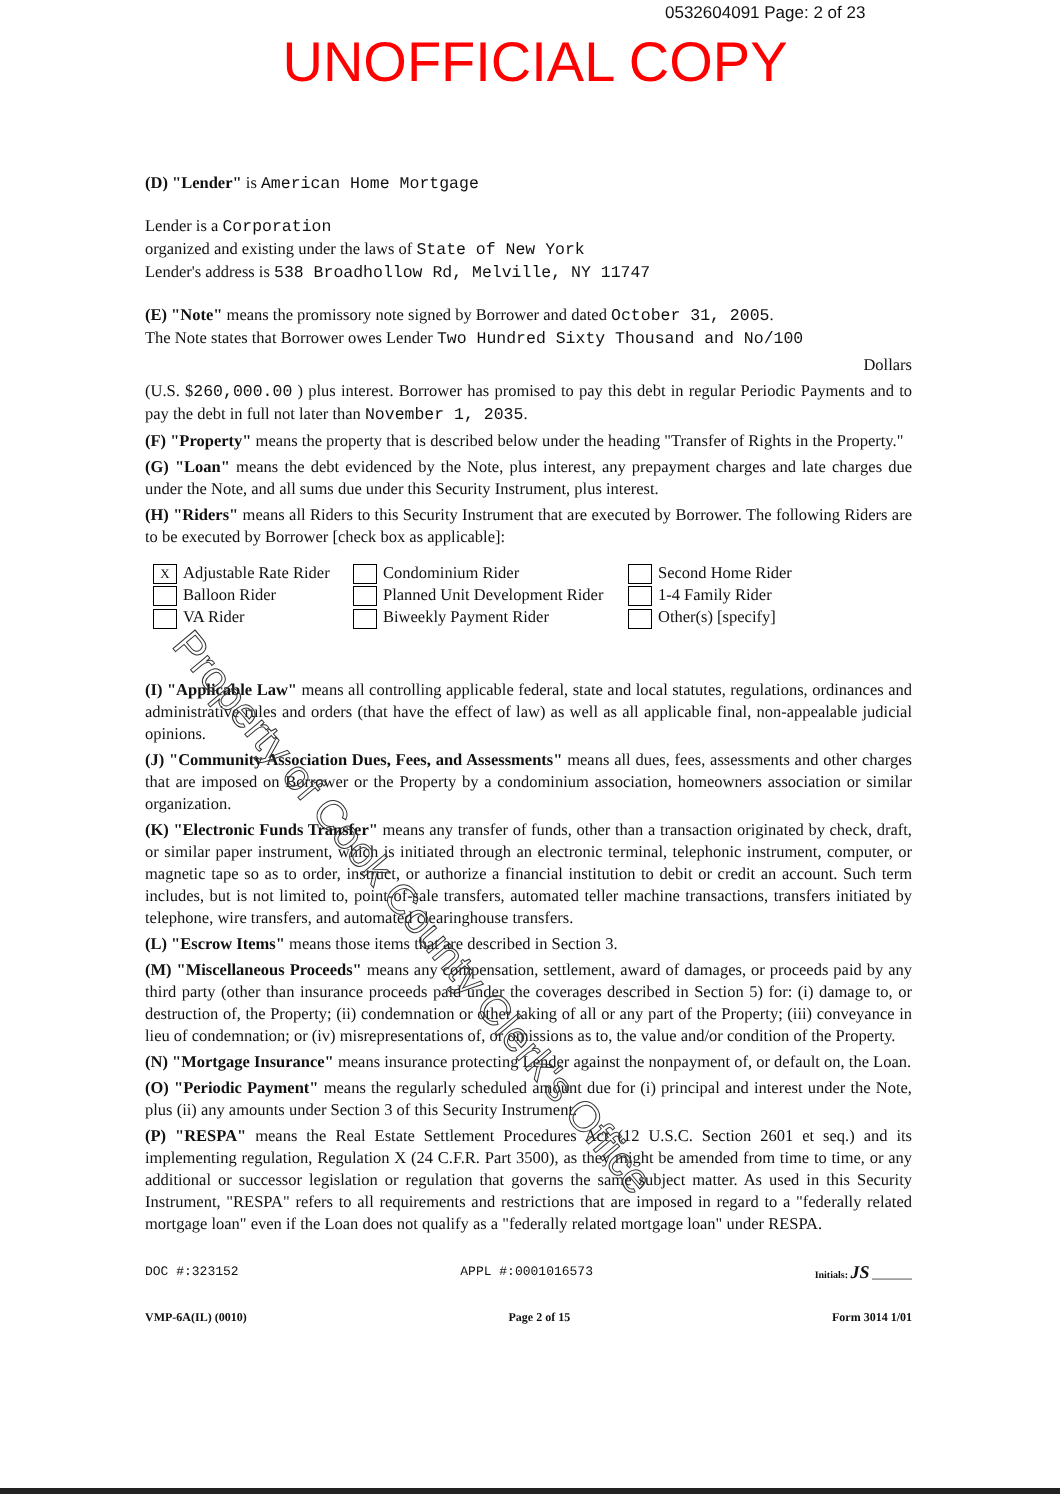0532604091 Page: 2 of 23
UNOFFICIAL COPY
Property of Cook County Clerk's Office
(D) "Lender" is American Home Mortgage
Lender is a Corporation
organized and existing under the laws of State of New York
Lender's address is 538 Broadhollow Rd, Melville, NY 11747
(E) "Note" means the promissory note signed by Borrower and dated October 31, 2005.
The Note states that Borrower owes Lender Two Hundred Sixty Thousand and No/100
Dollars
(U.S. $260,000.00 ) plus interest. Borrower has promised to pay this debt in regular Periodic Payments and to pay the debt in full not later than November 1, 2035.
(F) "Property" means the property that is described below under the heading "Transfer of Rights in the Property."
(G) "Loan" means the debt evidenced by the Note, plus interest, any prepayment charges and late charges due under the Note, and all sums due under this Security Instrument, plus interest.
(H) "Riders" means all Riders to this Security Instrument that are executed by Borrower. The following Riders are to be executed by Borrower [check box as applicable]:
X Adjustable Rate Rider
Condominium Rider
Second Home Rider
Balloon Rider
Planned Unit Development Rider
1-4 Family Rider
VA Rider
Biweekly Payment Rider
Other(s) [specify]
(I) "Applicable Law" means all controlling applicable federal, state and local statutes, regulations, ordinances and administrative rules and orders (that have the effect of law) as well as all applicable final, non-appealable judicial opinions.
(J) "Community Association Dues, Fees, and Assessments" means all dues, fees, assessments and other charges that are imposed on Borrower or the Property by a condominium association, homeowners association or similar organization.
(K) "Electronic Funds Transfer" means any transfer of funds, other than a transaction originated by check, draft, or similar paper instrument, which is initiated through an electronic terminal, telephonic instrument, computer, or magnetic tape so as to order, instruct, or authorize a financial institution to debit or credit an account. Such term includes, but is not limited to, point-of-sale transfers, automated teller machine transactions, transfers initiated by telephone, wire transfers, and automated clearinghouse transfers.
(L) "Escrow Items" means those items that are described in Section 3.
(M) "Miscellaneous Proceeds" means any compensation, settlement, award of damages, or proceeds paid by any third party (other than insurance proceeds paid under the coverages described in Section 5) for: (i) damage to, or destruction of, the Property; (ii) condemnation or other taking of all or any part of the Property; (iii) conveyance in lieu of condemnation; or (iv) misrepresentations of, or omissions as to, the value and/or condition of the Property.
(N) "Mortgage Insurance" means insurance protecting Lender against the nonpayment of, or default on, the Loan.
(O) "Periodic Payment" means the regularly scheduled amount due for (i) principal and interest under the Note, plus (ii) any amounts under Section 3 of this Security Instrument.
(P) "RESPA" means the Real Estate Settlement Procedures Act (12 U.S.C. Section 2601 et seq.) and its implementing regulation, Regulation X (24 C.F.R. Part 3500), as they might be amended from time to time, or any additional or successor legislation or regulation that governs the same subject matter. As used in this Security Instrument, "RESPA" refers to all requirements and restrictions that are imposed in regard to a "federally related mortgage loan" even if the Loan does not qualify as a "federally related mortgage loan" under RESPA.
DOC #:323152 APPL #:0001016573 Initials: JS ________
VMP-6A(IL) (0010) Page 2 of 15 Form 3014 1/01